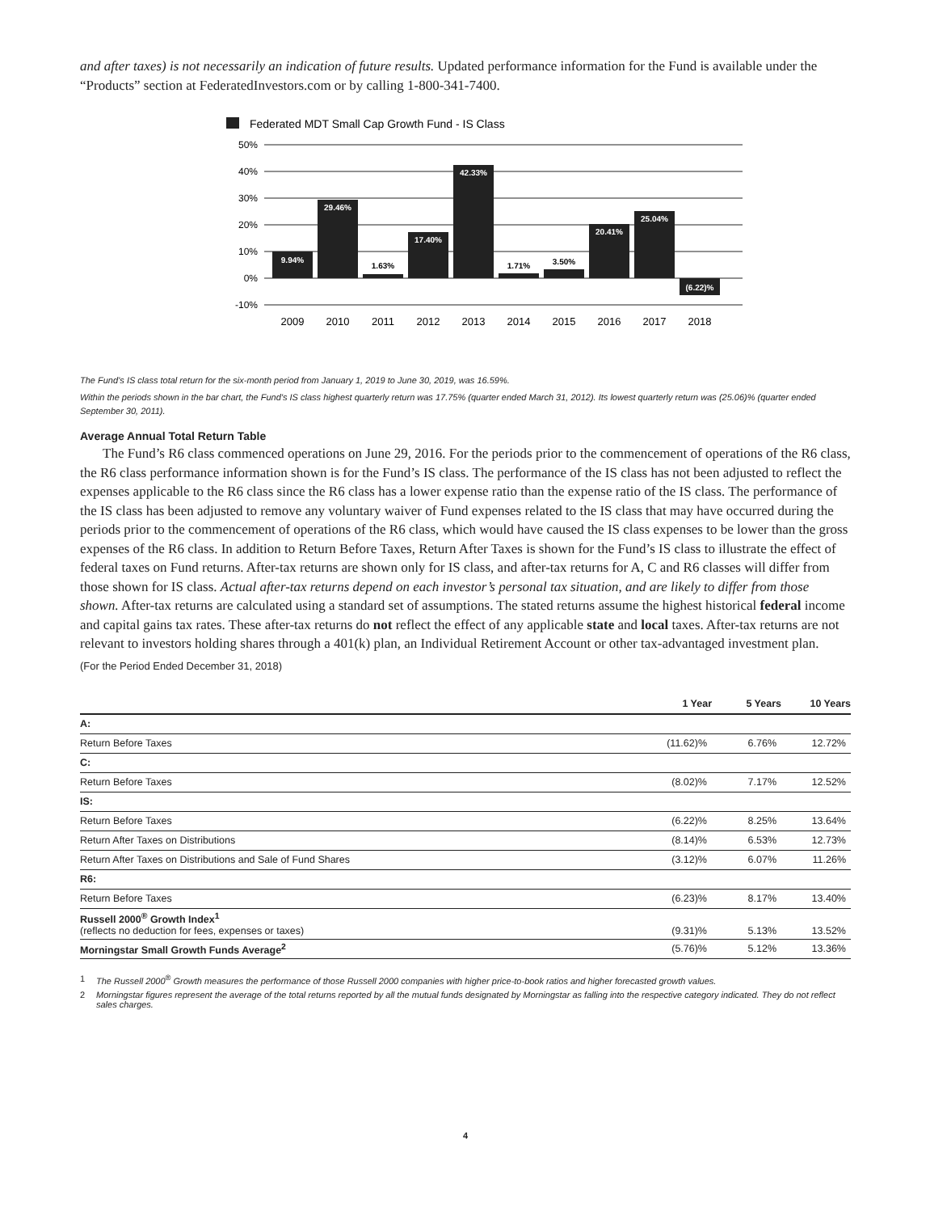and after taxes) is not necessarily an indication of future results. Updated performance information for the Fund is available under the “Products” section at FederatedInvestors.com or by calling 1-800-341-7400.
Federated MDT Small Cap Growth Fund - IS Class
50%
40%
30%
20%
10%
0%
-10%
9.94%
29.46%
1.63%
17.40%
42.33%
1.71%
3.50%
20.41%
25.04%
(6.22)%
2009
2010
2011
2012
2013
2014
2015
2016
2017
2018
The Fund’s IS class total return for the six-month period from January 1, 2019 to June 30, 2019, was 16.59%.
Within the periods shown in the bar chart, the Fund’s IS class highest quarterly return was 17.75% (quarter ended March 31, 2012). Its lowest quarterly return was (25.06)% (quarter ended September 30, 2011).
Average Annual Total Return Table
The Fund’s R6 class commenced operations on June 29, 2016. For the periods prior to the commencement of operations of the R6 class, the R6 class performance information shown is for the Fund’s IS class. The performance of the IS class has not been adjusted to reflect the expenses applicable to the R6 class since the R6 class has a lower expense ratio than the expense ratio of the IS class. The performance of the IS class has been adjusted to remove any voluntary waiver of Fund expenses related to the IS class that may have occurred during the periods prior to the commencement of operations of the R6 class, which would have caused the IS class expenses to be lower than the gross expenses of the R6 class. In addition to Return Before Taxes, Return After Taxes is shown for the Fund’s IS class to illustrate the effect of federal taxes on Fund returns. After-tax returns are shown only for IS class, and after-tax returns for A, C and R6 classes will differ from those shown for IS class. Actual after-tax returns depend on each investor’s personal tax situation, and are likely to differ from those shown. After-tax returns are calculated using a standard set of assumptions. The stated returns assume the highest historical federal income and capital gains tax rates. These after-tax returns do not reflect the effect of any applicable state and local taxes. After-tax returns are not relevant to investors holding shares through a 401(k) plan, an Individual Retirement Account or other tax-advantaged investment plan.
(For the Period Ended December 31, 2018)
| | 1 Year | 5 Years | 10 Years |
| --- | --- | --- | --- |
| A: | | | |
| Return Before Taxes | (11.62)% | 6.76% | 12.72% |
| C: | | | |
| Return Before Taxes | (8.02)% | 7.17% | 12.52% |
| IS: | | | |
| Return Before Taxes | (6.22)% | 8.25% | 13.64% |
| Return After Taxes on Distributions | (8.14)% | 6.53% | 12.73% |
| Return After Taxes on Distributions and Sale of Fund Shares | (3.12)% | 6.07% | 11.26% |
| R6: | | | |
| Return Before Taxes | (6.23)% | 8.17% | 13.40% |
| Russell 2000<sup>®</sup> Growth Index<sup>1</sup> (reflects no deduction for fees, expenses or taxes) | (9.31)% | 5.13% | 13.52% |
| Morningstar Small Growth Funds Average<sup>2</sup> | (5.76)% | 5.12% | 13.36% |
1 The Russell 2000<sup>®</sup> Growth measures the performance of those Russell 2000 companies with higher price-to-book ratios and higher forecasted growth values.
2 Morningstar figures represent the average of the total returns reported by all the mutual funds designated by Morningstar as falling into the respective category indicated. They do not reflect sales charges.
4